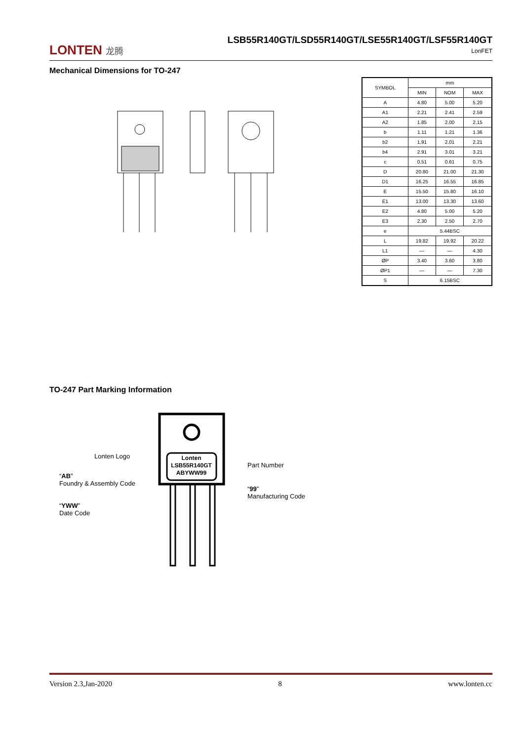LONTEN 龙腾
LSB55R140GT/LSD55R140GT/LSE55R140GT/LSF55R140GT
LonFET
Mechanical Dimensions for TO-247
| SYMBOL | mm | | |
| --- | --- | --- | --- |
| | MIN | NOM | MAX |
| A | 4.80 | 5.00 | 5.20 |
| A1 | 2.21 | 2.41 | 2.59 |
| A2 | 1.85 | 2.00 | 2.15 |
| b | 1.11 | 1.21 | 1.36 |
| b2 | 1.91 | 2.01 | 2.21 |
| b4 | 2.91 | 3.01 | 3.21 |
| c | 0.51 | 0.61 | 0.75 |
| D | 20.80 | 21.00 | 21.30 |
| D1 | 16.25 | 16.55 | 16.85 |
| E | 15.50 | 15.80 | 16.10 |
| E1 | 13.00 | 13.30 | 13.60 |
| E2 | 4.80 | 5.00 | 5.20 |
| E3 | 2.30 | 2.50 | 2.70 |
| e | 5.44BSC | | |
| L | 19.82 | 19.92 | 20.22 |
| L1 | — | — | 4.30 |
| ØP | 3.40 | 3.60 | 3.80 |
| ØP1 | — | — | 7.30 |
| S | 6.15BSC | | |
TO-247 Part Marking Information
Lonten
LSB55R140GT
ABYWW99
Lonten Logo
“AB”
Foundry & Assembly Code
“YWW”
Date Code
Part Number
“99”
Manufacturing Code
Version 2.3,Jan-2020 8 www.lonten.cc